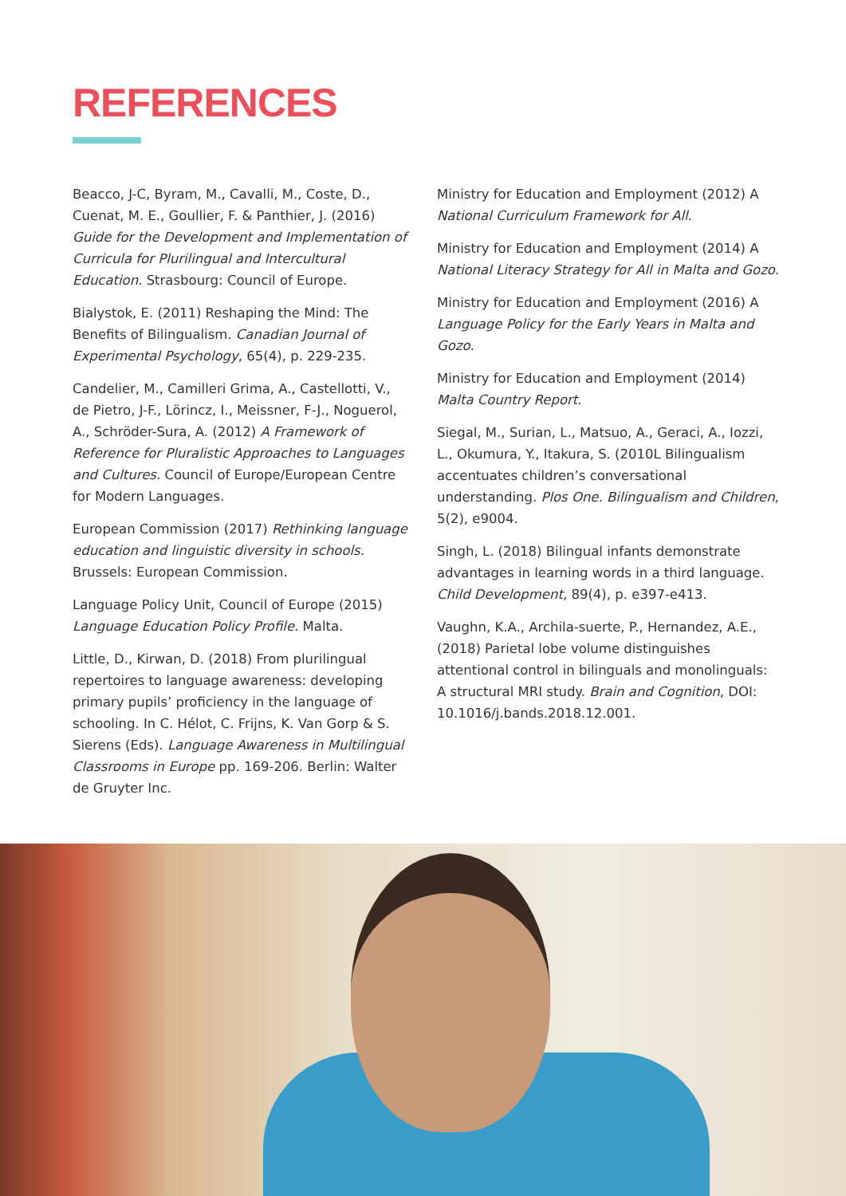REFERENCES
Beacco, J-C, Byram, M., Cavalli, M., Coste, D., Cuenat, M. E., Goullier, F. & Panthier, J. (2016) Guide for the Development and Implementation of Curricula for Plurilingual and Intercultural Education. Strasbourg: Council of Europe.
Bialystok, E. (2011) Reshaping the Mind: The Benefits of Bilingualism. Canadian Journal of Experimental Psychology, 65(4), p. 229-235.
Candelier, M., Camilleri Grima, A., Castellotti, V., de Pietro, J-F., Lörincz, I., Meissner, F-J., Noguerol, A., Schröder-Sura, A. (2012) A Framework of Reference for Pluralistic Approaches to Languages and Cultures. Council of Europe/European Centre for Modern Languages.
European Commission (2017) Rethinking language education and linguistic diversity in schools. Brussels: European Commission.
Language Policy Unit, Council of Europe (2015) Language Education Policy Profile. Malta.
Little, D., Kirwan, D. (2018) From plurilingual repertoires to language awareness: developing primary pupils’ proficiency in the language of schooling. In C. Hélot, C. Frijns, K. Van Gorp & S. Sierens (Eds). Language Awareness in Multilingual Classrooms in Europe pp. 169-206. Berlin: Walter de Gruyter Inc.
Ministry for Education and Employment (2012) A National Curriculum Framework for All.
Ministry for Education and Employment (2014) A National Literacy Strategy for All in Malta and Gozo.
Ministry for Education and Employment (2016) A Language Policy for the Early Years in Malta and Gozo.
Ministry for Education and Employment (2014) Malta Country Report.
Siegal, M., Surian, L., Matsuo, A., Geraci, A., Iozzi, L., Okumura, Y., Itakura, S. (2010L Bilingualism accentuates children’s conversational understanding. Plos One. Bilingualism and Children, 5(2), e9004.
Singh, L. (2018) Bilingual infants demonstrate advantages in learning words in a third language. Child Development, 89(4), p. e397-e413.
Vaughn, K.A., Archila-suerte, P., Hernandez, A.E., (2018) Parietal lobe volume distinguishes attentional control in bilinguals and monolinguals: A structural MRI study. Brain and Cognition, DOI: 10.1016/j.bands.2018.12.001.